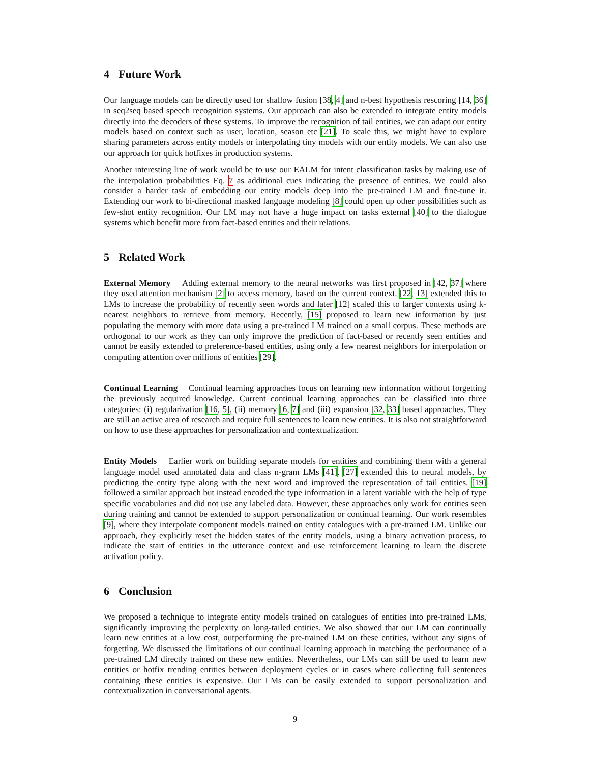4 Future Work
Our language models can be directly used for shallow fusion [38, 4] and n-best hypothesis rescoring [14, 36] in seq2seq based speech recognition systems. Our approach can also be extended to integrate entity models directly into the decoders of these systems. To improve the recognition of tail entities, we can adapt our entity models based on context such as user, location, season etc [21]. To scale this, we might have to explore sharing parameters across entity models or interpolating tiny models with our entity models. We can also use our approach for quick hotfixes in production systems.
Another interesting line of work would be to use our EALM for intent classification tasks by making use of the interpolation probabilities Eq. 7 as additional cues indicating the presence of entities. We could also consider a harder task of embedding our entity models deep into the pre-trained LM and fine-tune it. Extending our work to bi-directional masked language modeling [8] could open up other possibilities such as few-shot entity recognition. Our LM may not have a huge impact on tasks external [40] to the dialogue systems which benefit more from fact-based entities and their relations.
5 Related Work
External Memory Adding external memory to the neural networks was first proposed in [42, 37] where they used attention mechanism [2] to access memory, based on the current context. [22, 13] extended this to LMs to increase the probability of recently seen words and later [12] scaled this to larger contexts using k-nearest neighbors to retrieve from memory. Recently, [15] proposed to learn new information by just populating the memory with more data using a pre-trained LM trained on a small corpus. These methods are orthogonal to our work as they can only improve the prediction of fact-based or recently seen entities and cannot be easily extended to preference-based entities, using only a few nearest neighbors for interpolation or computing attention over millions of entities [29].
Continual Learning Continual learning approaches focus on learning new information without forgetting the previously acquired knowledge. Current continual learning approaches can be classified into three categories: (i) regularization [16, 5], (ii) memory [6, 7] and (iii) expansion [32, 33] based approaches. They are still an active area of research and require full sentences to learn new entities. It is also not straightforward on how to use these approaches for personalization and contextualization.
Entity Models Earlier work on building separate models for entities and combining them with a general language model used annotated data and class n-gram LMs [41]. [27] extended this to neural models, by predicting the entity type along with the next word and improved the representation of tail entities. [19] followed a similar approach but instead encoded the type information in a latent variable with the help of type specific vocabularies and did not use any labeled data. However, these approaches only work for entities seen during training and cannot be extended to support personalization or continual learning. Our work resembles [9], where they interpolate component models trained on entity catalogues with a pre-trained LM. Unlike our approach, they explicitly reset the hidden states of the entity models, using a binary activation process, to indicate the start of entities in the utterance context and use reinforcement learning to learn the discrete activation policy.
6 Conclusion
We proposed a technique to integrate entity models trained on catalogues of entities into pre-trained LMs, significantly improving the perplexity on long-tailed entities. We also showed that our LM can continually learn new entities at a low cost, outperforming the pre-trained LM on these entities, without any signs of forgetting. We discussed the limitations of our continual learning approach in matching the performance of a pre-trained LM directly trained on these new entities. Nevertheless, our LMs can still be used to learn new entities or hotfix trending entities between deployment cycles or in cases where collecting full sentences containing these entities is expensive. Our LMs can be easily extended to support personalization and contextualization in conversational agents.
9